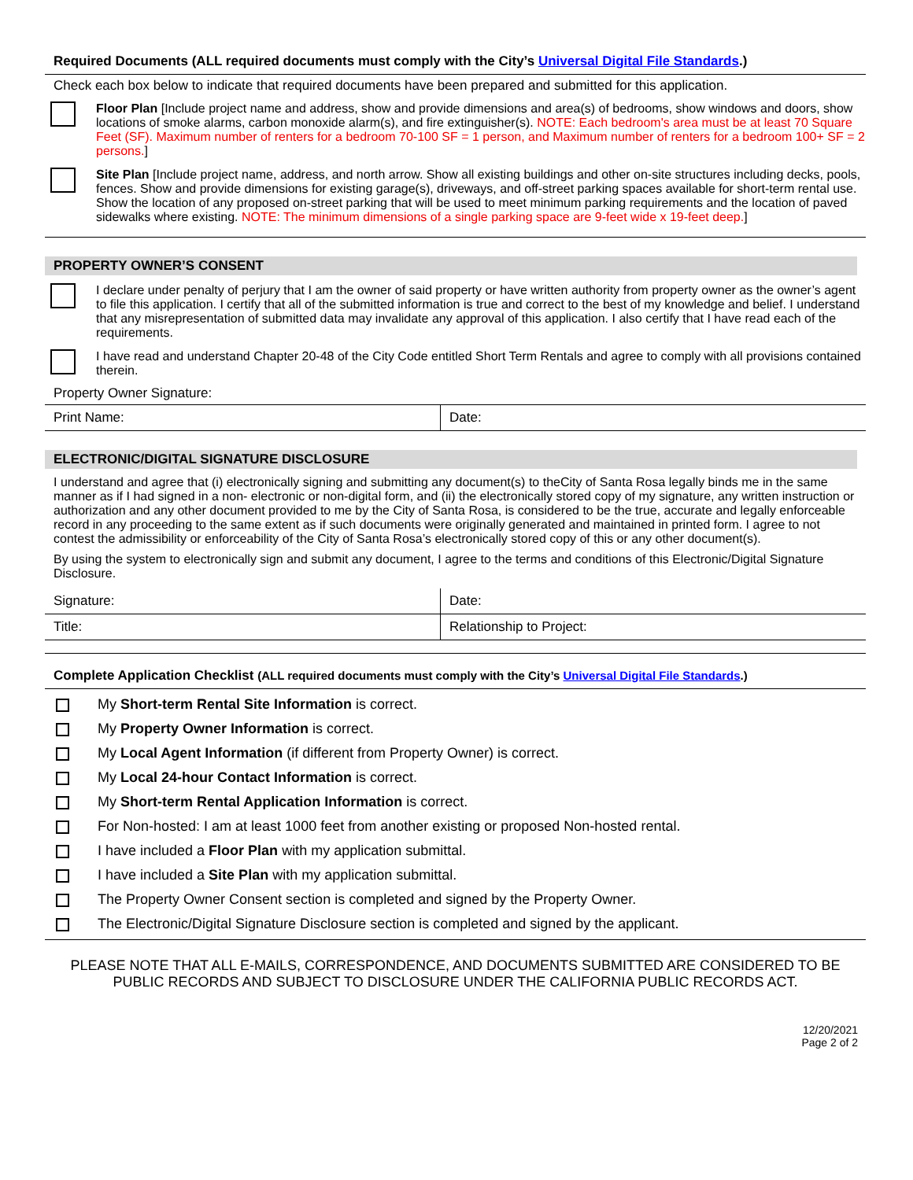Required Documents (ALL required documents must comply with the City’s Universal Digital File Standards.)
Check each box below to indicate that required documents have been prepared and submitted for this application.
Floor Plan [Include project name and address, show and provide dimensions and area(s) of bedrooms, show windows and doors, show locations of smoke alarms, carbon monoxide alarm(s), and fire extinguisher(s). NOTE: Each bedroom's area must be at least 70 Square Feet (SF). Maximum number of renters for a bedroom 70-100 SF = 1 person, and Maximum number of renters for a bedroom 100+ SF = 2 persons.]
Site Plan [Include project name, address, and north arrow. Show all existing buildings and other on-site structures including decks, pools, fences. Show and provide dimensions for existing garage(s), driveways, and off-street parking spaces available for short-term rental use. Show the location of any proposed on-street parking that will be used to meet minimum parking requirements and the location of paved sidewalks where existing. NOTE: The minimum dimensions of a single parking space are 9-feet wide x 19-feet deep.]
PROPERTY OWNER’S CONSENT
I declare under penalty of perjury that I am the owner of said property or have written authority from property owner as the owner’s agent to file this application. I certify that all of the submitted information is true and correct to the best of my knowledge and belief. I understand that any misrepresentation of submitted data may invalidate any approval of this application. I also certify that I have read each of the requirements.
I have read and understand Chapter 20-48 of the City Code entitled Short Term Rentals and agree to comply with all provisions contained therein.
Property Owner Signature:
| Print Name: | Date: |
ELECTRONIC/DIGITAL SIGNATURE DISCLOSURE
I understand and agree that (i) electronically signing and submitting any document(s) to theCity of Santa Rosa legally binds me in the same manner as if I had signed in a non- electronic or non-digital form, and (ii) the electronically stored copy of my signature, any written instruction or authorization and any other document provided to me by the City of Santa Rosa, is considered to be the true, accurate and legally enforceable record in any proceeding to the same extent as if such documents were originally generated and maintained in printed form. I agree to not contest the admissibility or enforceability of the City of Santa Rosa’s electronically stored copy of this or any other document(s).
By using the system to electronically sign and submit any document, I agree to the terms and conditions of this Electronic/Digital Signature Disclosure.
| Signature: | Date: |
| Title: | Relationship to Project: |
Complete Application Checklist (ALL required documents must comply with the City’s Universal Digital File Standards.)
My Short-term Rental Site Information is correct.
My Property Owner Information is correct.
My Local Agent Information (if different from Property Owner) is correct.
My Local 24-hour Contact Information is correct.
My Short-term Rental Application Information is correct.
For Non-hosted: I am at least 1000 feet from another existing or proposed Non-hosted rental.
I have included a Floor Plan with my application submittal.
I have included a Site Plan with my application submittal.
The Property Owner Consent section is completed and signed by the Property Owner.
The Electronic/Digital Signature Disclosure section is completed and signed by the applicant.
PLEASE NOTE THAT ALL E-MAILS, CORRESPONDENCE, AND DOCUMENTS SUBMITTED ARE CONSIDERED TO BE PUBLIC RECORDS AND SUBJECT TO DISCLOSURE UNDER THE CALIFORNIA PUBLIC RECORDS ACT.
12/20/2021
Page 2 of 2